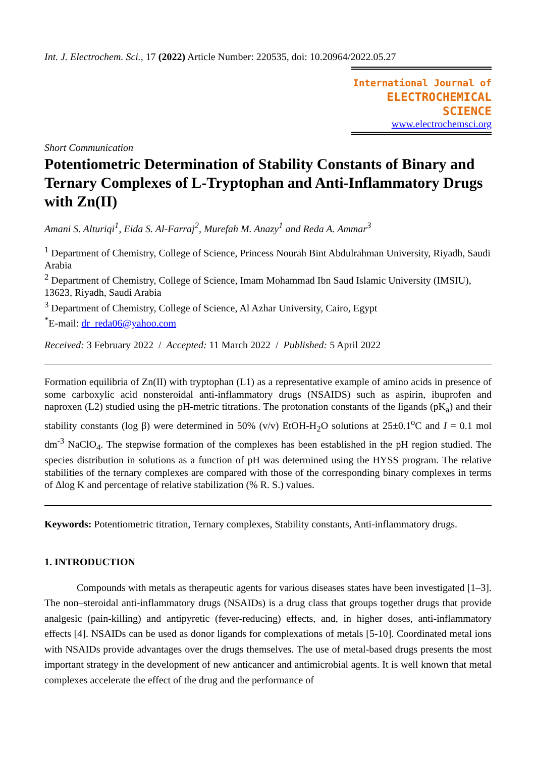Int. J. Electrochem. Sci., 17 (2022) Article Number: 220535, doi: 10.20964/2022.05.27
International Journal of
ELECTROCHEMICAL
SCIENCE
www.electrochemsci.org
Short Communication
Potentiometric Determination of Stability Constants of Binary and Ternary Complexes of L-Tryptophan and Anti-Inflammatory Drugs with Zn(II)
Amani S. Alturiqi<sup>1</sup>, Eida S. Al-Farraj<sup>2</sup>, Murefah M. Anazy<sup>1</sup> and Reda A. Ammar<sup>3</sup>
<sup>1</sup> Department of Chemistry, College of Science, Princess Nourah Bint Abdulrahman University, Riyadh, Saudi Arabia
<sup>2</sup> Department of Chemistry, College of Science, Imam Mohammad Ibn Saud Islamic University (IMSIU), 13623, Riyadh, Saudi Arabia
<sup>3</sup> Department of Chemistry, College of Science, Al Azhar University, Cairo, Egypt
<sup>*</sup> E-mail: dr_reda06@yahoo.com
Received: 3 February 2022 / Accepted: 11 March 2022 / Published: 5 April 2022
Formation equilibria of Zn(II) with tryptophan (L1) as a representative example of amino acids in presence of some carboxylic acid nonsteroidal anti-inflammatory drugs (NSAIDS) such as aspirin, ibuprofen and naproxen (L2) studied using the pH-metric titrations. The protonation constants of the ligands (pK<sub>a</sub>) and their stability constants (log β) were determined in 50% (v/v) EtOH-H<sub>2</sub>O solutions at 25±0.1<sup>o</sup>C and I = 0.1 mol dm<sup>-3</sup> NaClO<sub>4</sub>. The stepwise formation of the complexes has been established in the pH region studied. The species distribution in solutions as a function of pH was determined using the HYSS program. The relative stabilities of the ternary complexes are compared with those of the corresponding binary complexes in terms of Δlog K and percentage of relative stabilization (% R. S.) values.
Keywords: Potentiometric titration, Ternary complexes, Stability constants, Anti-inflammatory drugs.
1. INTRODUCTION
Compounds with metals as therapeutic agents for various diseases states have been investigated [1–3]. The non–steroidal anti-inflammatory drugs (NSAIDs) is a drug class that groups together drugs that provide analgesic (pain-killing) and antipyretic (fever-reducing) effects, and, in higher doses, anti-inflammatory effects [4]. NSAIDs can be used as donor ligands for complexations of metals [5-10]. Coordinated metal ions with NSAIDs provide advantages over the drugs themselves. The use of metal-based drugs presents the most important strategy in the development of new anticancer and antimicrobial agents. It is well known that metal complexes accelerate the effect of the drug and the performance of